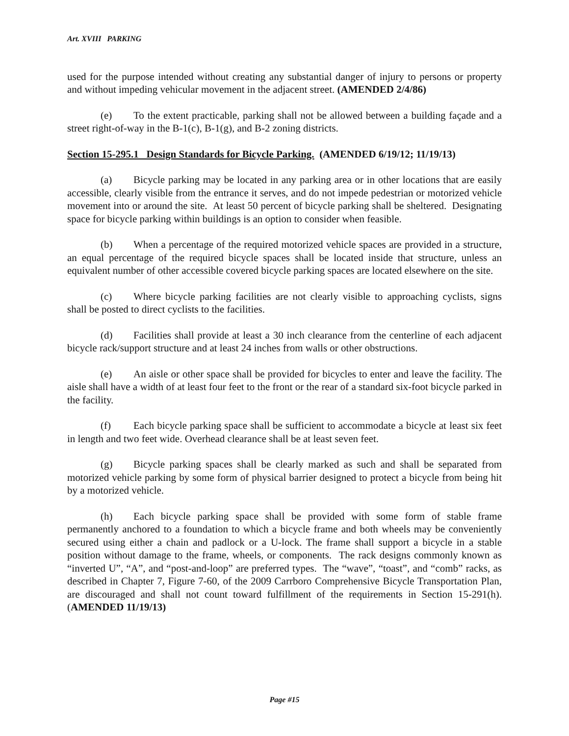Art. XVIII PARKING
used for the purpose intended without creating any substantial danger of injury to persons or property and without impeding vehicular movement in the adjacent street. (AMENDED 2/4/86)
(e) To the extent practicable, parking shall not be allowed between a building façade and a street right-of-way in the B-1(c), B-1(g), and B-2 zoning districts.
Section 15-295.1 Design Standards for Bicycle Parking. (AMENDED 6/19/12; 11/19/13)
(a) Bicycle parking may be located in any parking area or in other locations that are easily accessible, clearly visible from the entrance it serves, and do not impede pedestrian or motorized vehicle movement into or around the site. At least 50 percent of bicycle parking shall be sheltered. Designating space for bicycle parking within buildings is an option to consider when feasible.
(b) When a percentage of the required motorized vehicle spaces are provided in a structure, an equal percentage of the required bicycle spaces shall be located inside that structure, unless an equivalent number of other accessible covered bicycle parking spaces are located elsewhere on the site.
(c) Where bicycle parking facilities are not clearly visible to approaching cyclists, signs shall be posted to direct cyclists to the facilities.
(d) Facilities shall provide at least a 30 inch clearance from the centerline of each adjacent bicycle rack/support structure and at least 24 inches from walls or other obstructions.
(e) An aisle or other space shall be provided for bicycles to enter and leave the facility. The aisle shall have a width of at least four feet to the front or the rear of a standard six-foot bicycle parked in the facility.
(f) Each bicycle parking space shall be sufficient to accommodate a bicycle at least six feet in length and two feet wide. Overhead clearance shall be at least seven feet.
(g) Bicycle parking spaces shall be clearly marked as such and shall be separated from motorized vehicle parking by some form of physical barrier designed to protect a bicycle from being hit by a motorized vehicle.
(h) Each bicycle parking space shall be provided with some form of stable frame permanently anchored to a foundation to which a bicycle frame and both wheels may be conveniently secured using either a chain and padlock or a U-lock. The frame shall support a bicycle in a stable position without damage to the frame, wheels, or components. The rack designs commonly known as “inverted U”, “A”, and “post-and-loop” are preferred types. The “wave”, “toast”, and “comb” racks, as described in Chapter 7, Figure 7-60, of the 2009 Carrboro Comprehensive Bicycle Transportation Plan, are discouraged and shall not count toward fulfillment of the requirements in Section 15-291(h). (AMENDED 11/19/13)
Page #15